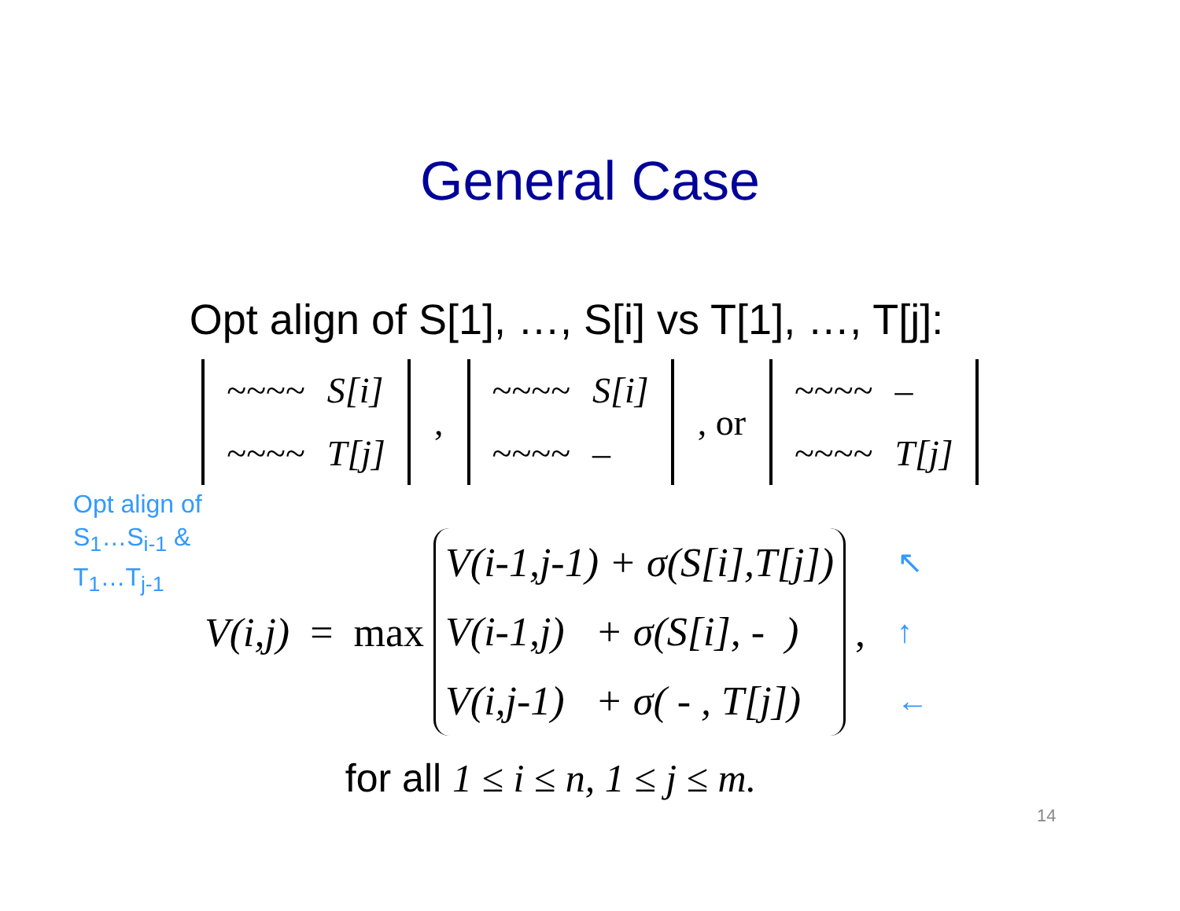General Case
Opt align of S[1], …, S[i] vs T[1], …, T[j]:
| ~~~~ | S[i] |
| ~~~~ | T[j] |
,
| ~~~~ | S[i] |
| ~~~~ | – |
, or
| ~~~~ | – |
| ~~~~ | T[j] |
Opt align of
S<sub>1</sub>…S<sub>i-1</sub> &
T<sub>1</sub>…T<sub>j-1</sub>
V(i,j) = max
V(i-1,j-1) + σ(S[i],T[j])
V(i-1,j) + σ(S[i], - )
V(i,j-1) + σ( - , T[j])
,
↖
↑
←
for all 1 ≤ i ≤ n, 1 ≤ j ≤ m.
14